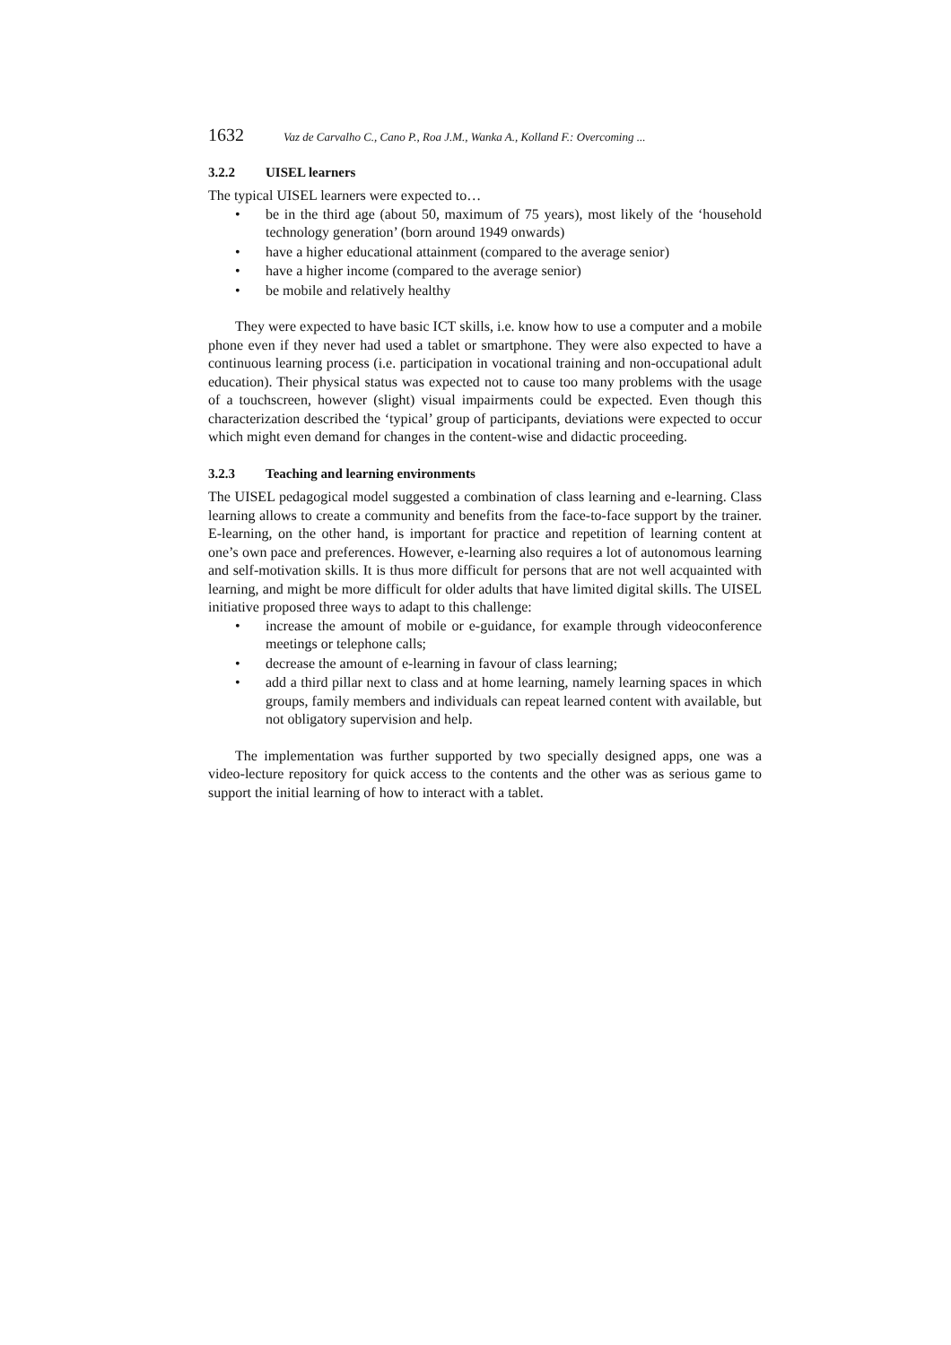1632 Vaz de Carvalho C., Cano P., Roa J.M., Wanka A., Kolland F.: Overcoming ...
3.2.2 UISEL learners
The typical UISEL learners were expected to…
be in the third age (about 50, maximum of 75 years), most likely of the ‘household technology generation’ (born around 1949 onwards)
have a higher educational attainment (compared to the average senior)
have a higher income (compared to the average senior)
be mobile and relatively healthy
They were expected to have basic ICT skills, i.e. know how to use a computer and a mobile phone even if they never had used a tablet or smartphone. They were also expected to have a continuous learning process (i.e. participation in vocational training and non-occupational adult education). Their physical status was expected not to cause too many problems with the usage of a touchscreen, however (slight) visual impairments could be expected. Even though this characterization described the ‘typical’ group of participants, deviations were expected to occur which might even demand for changes in the content-wise and didactic proceeding.
3.2.3 Teaching and learning environments
The UISEL pedagogical model suggested a combination of class learning and e-learning. Class learning allows to create a community and benefits from the face-to-face support by the trainer. E-learning, on the other hand, is important for practice and repetition of learning content at one’s own pace and preferences. However, e-learning also requires a lot of autonomous learning and self-motivation skills. It is thus more difficult for persons that are not well acquainted with learning, and might be more difficult for older adults that have limited digital skills. The UISEL initiative proposed three ways to adapt to this challenge:
increase the amount of mobile or e-guidance, for example through videoconference meetings or telephone calls;
decrease the amount of e-learning in favour of class learning;
add a third pillar next to class and at home learning, namely learning spaces in which groups, family members and individuals can repeat learned content with available, but not obligatory supervision and help.
The implementation was further supported by two specially designed apps, one was a video-lecture repository for quick access to the contents and the other was as serious game to support the initial learning of how to interact with a tablet.